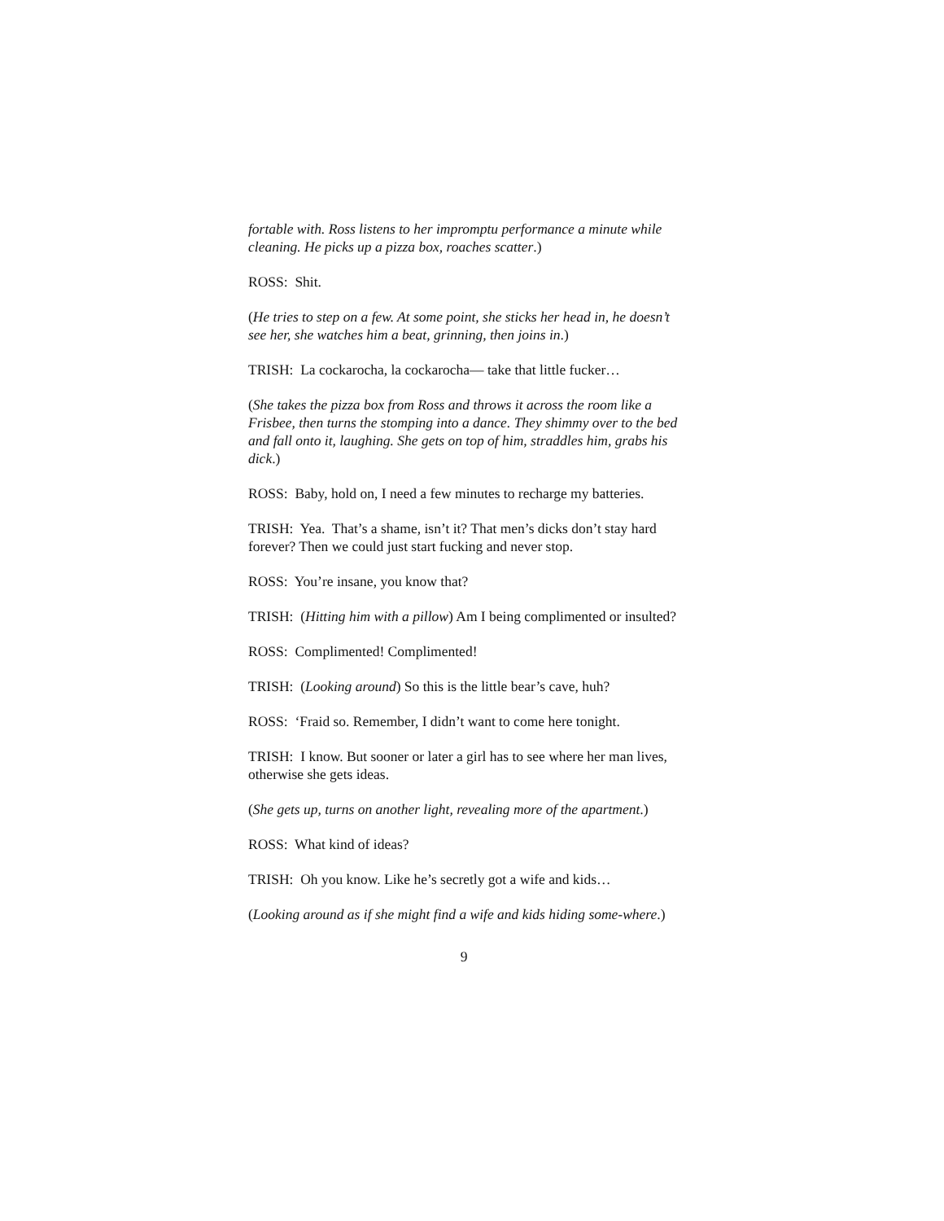fortable with. Ross listens to her impromptu performance a minute while cleaning. He picks up a pizza box, roaches scatter.)
ROSS: Shit.
(He tries to step on a few. At some point, she sticks her head in, he doesn’t see her, she watches him a beat, grinning, then joins in.)
TRISH: La cockarocha, la cockarocha— take that little fucker…
(She takes the pizza box from Ross and throws it across the room like a Frisbee, then turns the stomping into a dance. They shimmy over to the bed and fall onto it, laughing. She gets on top of him, straddles him, grabs his dick.)
ROSS: Baby, hold on, I need a few minutes to recharge my batteries.
TRISH: Yea. That’s a shame, isn’t it? That men’s dicks don’t stay hard forever? Then we could just start fucking and never stop.
ROSS: You’re insane, you know that?
TRISH: (Hitting him with a pillow) Am I being complimented or insulted?
ROSS: Complimented! Complimented!
TRISH: (Looking around) So this is the little bear’s cave, huh?
ROSS: ‘Fraid so. Remember, I didn’t want to come here tonight.
TRISH: I know. But sooner or later a girl has to see where her man lives, otherwise she gets ideas.
(She gets up, turns on another light, revealing more of the apartment.)
ROSS: What kind of ideas?
TRISH: Oh you know. Like he’s secretly got a wife and kids…
(Looking around as if she might find a wife and kids hiding some-where.)
9